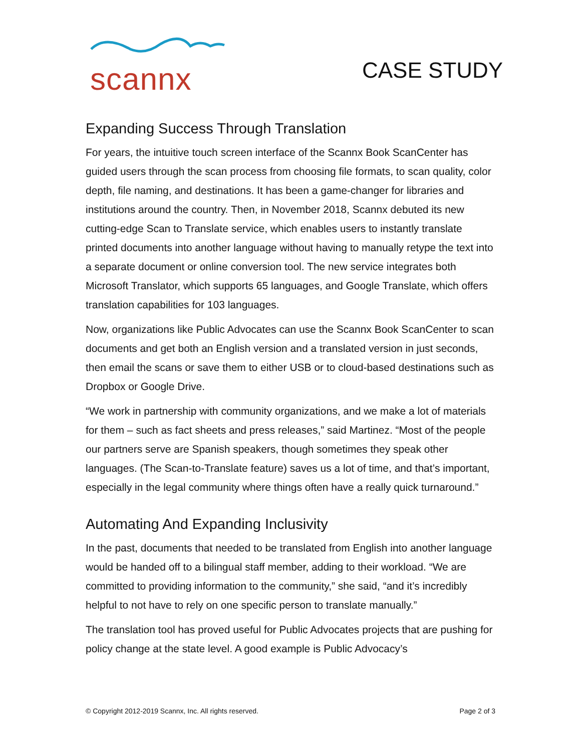scannx
CASE STUDY
Expanding Success Through Translation
For years, the intuitive touch screen interface of the Scannx Book ScanCenter has guided users through the scan process from choosing file formats, to scan quality, color depth, file naming, and destinations. It has been a game-changer for libraries and institutions around the country. Then, in November 2018, Scannx debuted its new cutting-edge Scan to Translate service, which enables users to instantly translate printed documents into another language without having to manually retype the text into a separate document or online conversion tool. The new service integrates both Microsoft Translator, which supports 65 languages, and Google Translate, which offers translation capabilities for 103 languages.
Now, organizations like Public Advocates can use the Scannx Book ScanCenter to scan documents and get both an English version and a translated version in just seconds, then email the scans or save them to either USB or to cloud-based destinations such as Dropbox or Google Drive.
“We work in partnership with community organizations, and we make a lot of materials for them – such as fact sheets and press releases,” said Martinez. “Most of the people our partners serve are Spanish speakers, though sometimes they speak other languages. (The Scan-to-Translate feature) saves us a lot of time, and that’s important, especially in the legal community where things often have a really quick turnaround.”
Automating And Expanding Inclusivity
In the past, documents that needed to be translated from English into another language would be handed off to a bilingual staff member, adding to their workload. “We are committed to providing information to the community,” she said, “and it’s incredibly helpful to not have to rely on one specific person to translate manually.”
The translation tool has proved useful for Public Advocates projects that are pushing for policy change at the state level. A good example is Public Advocacy’s
© Copyright 2012-2019 Scannx, Inc. All rights reserved. Page 2 of 3